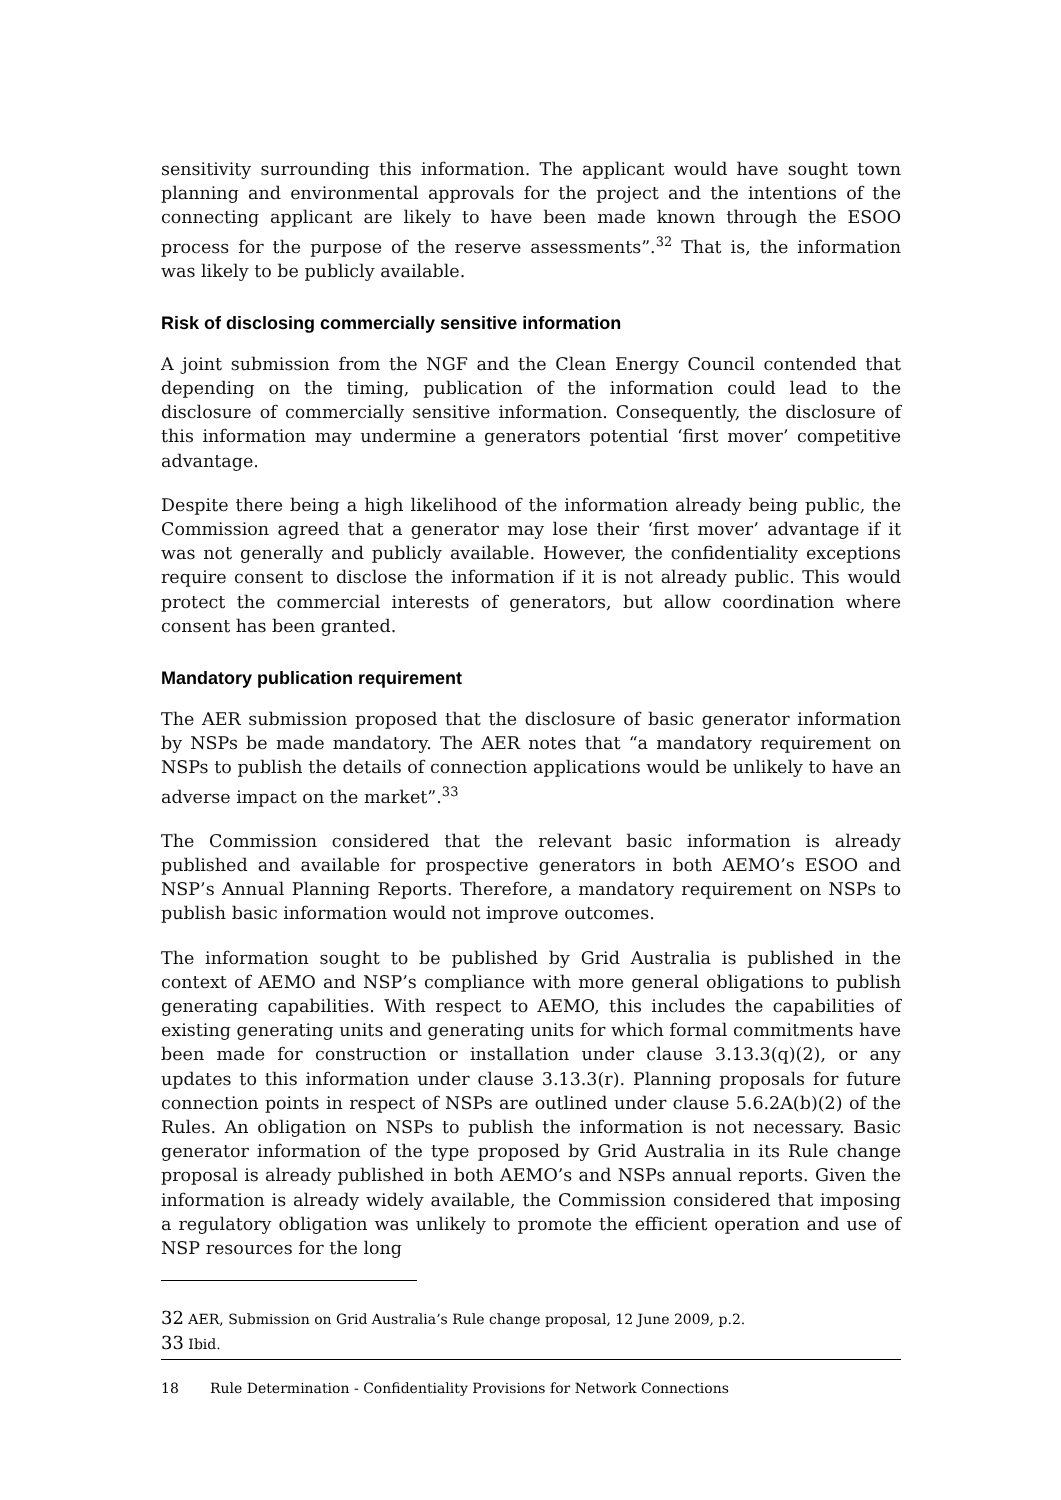sensitivity surrounding this information. The applicant would have sought town planning and environmental approvals for the project and the intentions of the connecting applicant are likely to have been made known through the ESOO process for the purpose of the reserve assessments”.<sup>32</sup> That is, the information was likely to be publicly available.
Risk of disclosing commercially sensitive information
A joint submission from the NGF and the Clean Energy Council contended that depending on the timing, publication of the information could lead to the disclosure of commercially sensitive information. Consequently, the disclosure of this information may undermine a generators potential ‘first mover’ competitive advantage.
Despite there being a high likelihood of the information already being public, the Commission agreed that a generator may lose their ‘first mover’ advantage if it was not generally and publicly available. However, the confidentiality exceptions require consent to disclose the information if it is not already public. This would protect the commercial interests of generators, but allow coordination where consent has been granted.
Mandatory publication requirement
The AER submission proposed that the disclosure of basic generator information by NSPs be made mandatory. The AER notes that “a mandatory requirement on NSPs to publish the details of connection applications would be unlikely to have an adverse impact on the market”.<sup>33</sup>
The Commission considered that the relevant basic information is already published and available for prospective generators in both AEMO’s ESOO and NSP’s Annual Planning Reports. Therefore, a mandatory requirement on NSPs to publish basic information would not improve outcomes.
The information sought to be published by Grid Australia is published in the context of AEMO and NSP’s compliance with more general obligations to publish generating capabilities. With respect to AEMO, this includes the capabilities of existing generating units and generating units for which formal commitments have been made for construction or installation under clause 3.13.3(q)(2), or any updates to this information under clause 3.13.3(r). Planning proposals for future connection points in respect of NSPs are outlined under clause 5.6.2A(b)(2) of the Rules. An obligation on NSPs to publish the information is not necessary. Basic generator information of the type proposed by Grid Australia in its Rule change proposal is already published in both AEMO’s and NSPs annual reports. Given the information is already widely available, the Commission considered that imposing a regulatory obligation was unlikely to promote the efficient operation and use of NSP resources for the long
32 AER, Submission on Grid Australia’s Rule change proposal, 12 June 2009, p.2.
33 Ibid.
18 Rule Determination - Confidentiality Provisions for Network Connections